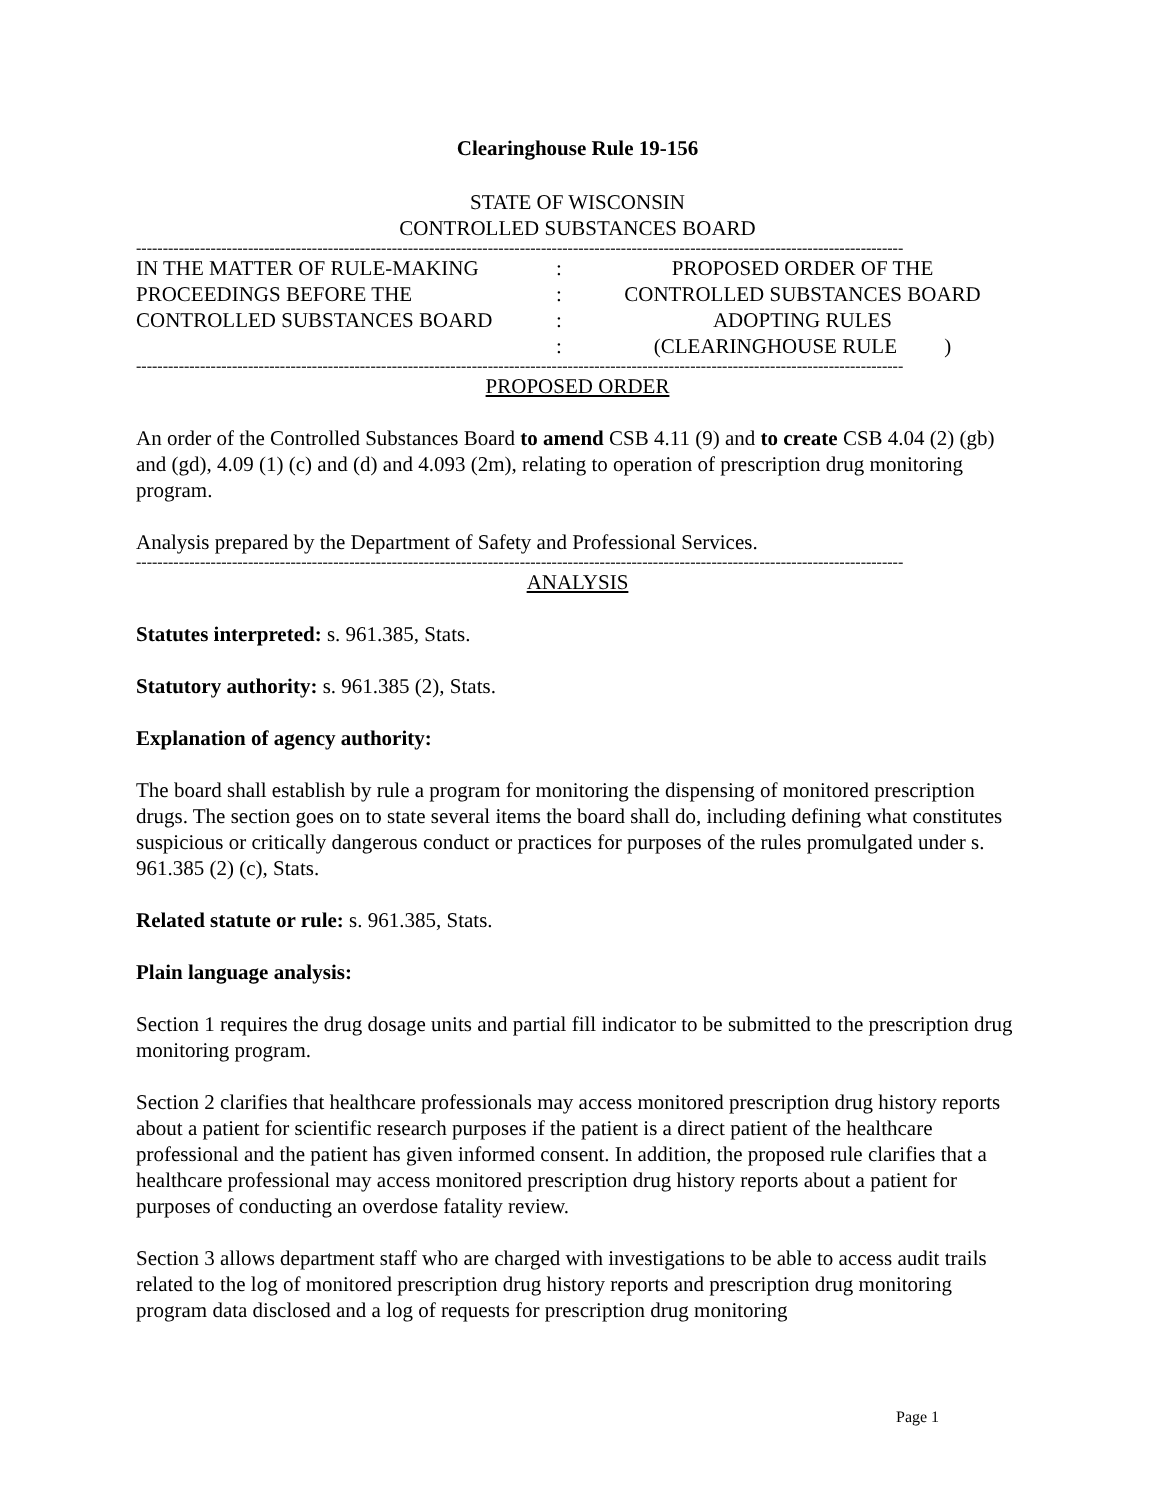Clearinghouse Rule 19-156
STATE OF WISCONSIN
CONTROLLED SUBSTANCES BOARD
------------------------------------------------------------------------------------------------------------------------------------------------
IN THE MATTER OF RULE-MAKING
PROCEEDINGS BEFORE THE
CONTROLLED SUBSTANCES BOARD
:
:
:
:
PROPOSED ORDER OF THE
CONTROLLED SUBSTANCES BOARD
ADOPTING RULES
(CLEARINGHOUSE RULE )
------------------------------------------------------------------------------------------------------------------------------------------------
PROPOSED ORDER
An order of the Controlled Substances Board to amend CSB 4.11 (9) and to create CSB 4.04 (2) (gb) and (gd), 4.09 (1) (c) and (d) and 4.093 (2m), relating to operation of prescription drug monitoring program.
Analysis prepared by the Department of Safety and Professional Services.
------------------------------------------------------------------------------------------------------------------------------------------------
ANALYSIS
Statutes interpreted: s. 961.385, Stats.
Statutory authority: s. 961.385 (2), Stats.
Explanation of agency authority:
The board shall establish by rule a program for monitoring the dispensing of monitored prescription drugs. The section goes on to state several items the board shall do, including defining what constitutes suspicious or critically dangerous conduct or practices for purposes of the rules promulgated under s. 961.385 (2) (c), Stats.
Related statute or rule: s. 961.385, Stats.
Plain language analysis:
Section 1 requires the drug dosage units and partial fill indicator to be submitted to the prescription drug monitoring program.
Section 2 clarifies that healthcare professionals may access monitored prescription drug history reports about a patient for scientific research purposes if the patient is a direct patient of the healthcare professional and the patient has given informed consent. In addition, the proposed rule clarifies that a healthcare professional may access monitored prescription drug history reports about a patient for purposes of conducting an overdose fatality review.
Section 3 allows department staff who are charged with investigations to be able to access audit trails related to the log of monitored prescription drug history reports and prescription drug monitoring program data disclosed and a log of requests for prescription drug monitoring
Page 1